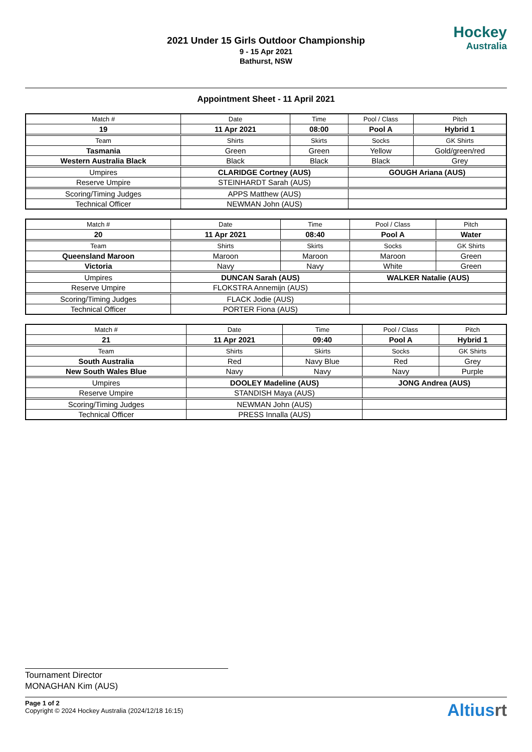Hockey
Australia
2021 Under 15 Girls Outdoor Championship
9 - 15 Apr 2021
Bathurst, NSW
Appointment Sheet - 11 April 2021
| Match # | Date | Time | Pool / Class | Pitch |
| 19 | 11 Apr 2021 | 08:00 | Pool A | Hybrid 1 |
| Team | Shirts | Skirts | Socks | GK Shirts |
| Tasmania | Green | Green | Yellow | Gold/green/red |
| Western Australia Black | Black | Black | Black | Grey |
| Umpires | CLARIDGE Cortney (AUS) | | GOUGH Ariana (AUS) | |
| Reserve Umpire | STEINHARDT Sarah (AUS) | | | |
| Scoring/Timing Judges | APPS Matthew (AUS) | | | |
| Technical Officer | NEWMAN John (AUS) | | | |
| Match # | Date | Time | Pool / Class | Pitch |
| 20 | 11 Apr 2021 | 08:40 | Pool A | Water |
| Team | Shirts | Skirts | Socks | GK Shirts |
| Queensland Maroon | Maroon | Maroon | Maroon | Green |
| Victoria | Navy | Navy | White | Green |
| Umpires | DUNCAN Sarah (AUS) | | WALKER Natalie (AUS) | |
| Reserve Umpire | FLOKSTRA Annemijn (AUS) | | | |
| Scoring/Timing Judges | FLACK Jodie (AUS) | | | |
| Technical Officer | PORTER Fiona (AUS) | | | |
| Match # | Date | Time | Pool / Class | Pitch |
| 21 | 11 Apr 2021 | 09:40 | Pool A | Hybrid 1 |
| Team | Shirts | Skirts | Socks | GK Shirts |
| South Australia | Red | Navy Blue | Red | Grey |
| New South Wales Blue | Navy | Navy | Navy | Purple |
| Umpires | DOOLEY Madeline (AUS) | | JONG Andrea (AUS) | |
| Reserve Umpire | STANDISH Maya (AUS) | | | |
| Scoring/Timing Judges | NEWMAN John (AUS) | | | |
| Technical Officer | PRESS Innalla (AUS) | | | |
Tournament Director
MONAGHAN Kim (AUS)
Page 1 of 2
Copyright © 2024 Hockey Australia (2024/12/18 16:15)
Altiusrt